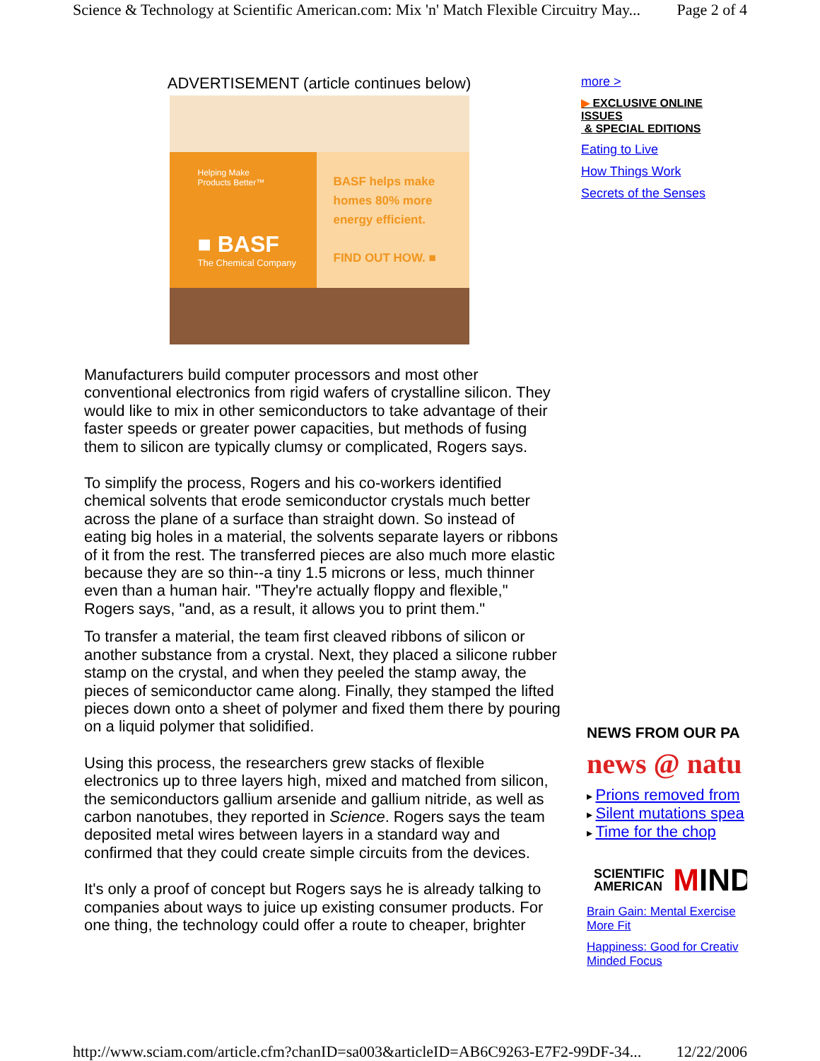Science & Technology at Scientific American.com: Mix 'n' Match Flexible Circuitry May... Page 2 of 4
ADVERTISEMENT (article continues below)
Helping Make
Products Better™
■ BASF
The Chemical Company
BASF helps make
homes 80% more
energy efficient.
FIND OUT HOW. ■
Manufacturers build computer processors and most other conventional electronics from rigid wafers of crystalline silicon. They would like to mix in other semiconductors to take advantage of their faster speeds or greater power capacities, but methods of fusing them to silicon are typically clumsy or complicated, Rogers says.
To simplify the process, Rogers and his co-workers identified chemical solvents that erode semiconductor crystals much better across the plane of a surface than straight down. So instead of eating big holes in a material, the solvents separate layers or ribbons of it from the rest. The transferred pieces are also much more elastic because they are so thin--a tiny 1.5 microns or less, much thinner even than a human hair. "They're actually floppy and flexible," Rogers says, "and, as a result, it allows you to print them."
To transfer a material, the team first cleaved ribbons of silicon or another substance from a crystal. Next, they placed a silicone rubber stamp on the crystal, and when they peeled the stamp away, the pieces of semiconductor came along. Finally, they stamped the lifted pieces down onto a sheet of polymer and fixed them there by pouring on a liquid polymer that solidified.
Using this process, the researchers grew stacks of flexible electronics up to three layers high, mixed and matched from silicon, the semiconductors gallium arsenide and gallium nitride, as well as carbon nanotubes, they reported in Science. Rogers says the team deposited metal wires between layers in a standard way and confirmed that they could create simple circuits from the devices.
It's only a proof of concept but Rogers says he is already talking to companies about ways to juice up existing consumer products. For one thing, the technology could offer a route to cheaper, brighter
more >
▶ EXCLUSIVE ONLINE ISSUES
& SPECIAL EDITIONS
Eating to Live
How Things Work
Secrets of the Senses
NEWS FROM OUR PA
news @ natu
▸ Prions removed from
▸ Silent mutations spea
▸ Time for the chop
SCIENTIFIC
AMERICAN MIND
Brain Gain: Mental Exercise
More Fit
Happiness: Good for Creativ
Minded Focus
http://www.sciam.com/article.cfm?chanID=sa003&articleID=AB6C9263-E7F2-99DF-34... 12/22/2006